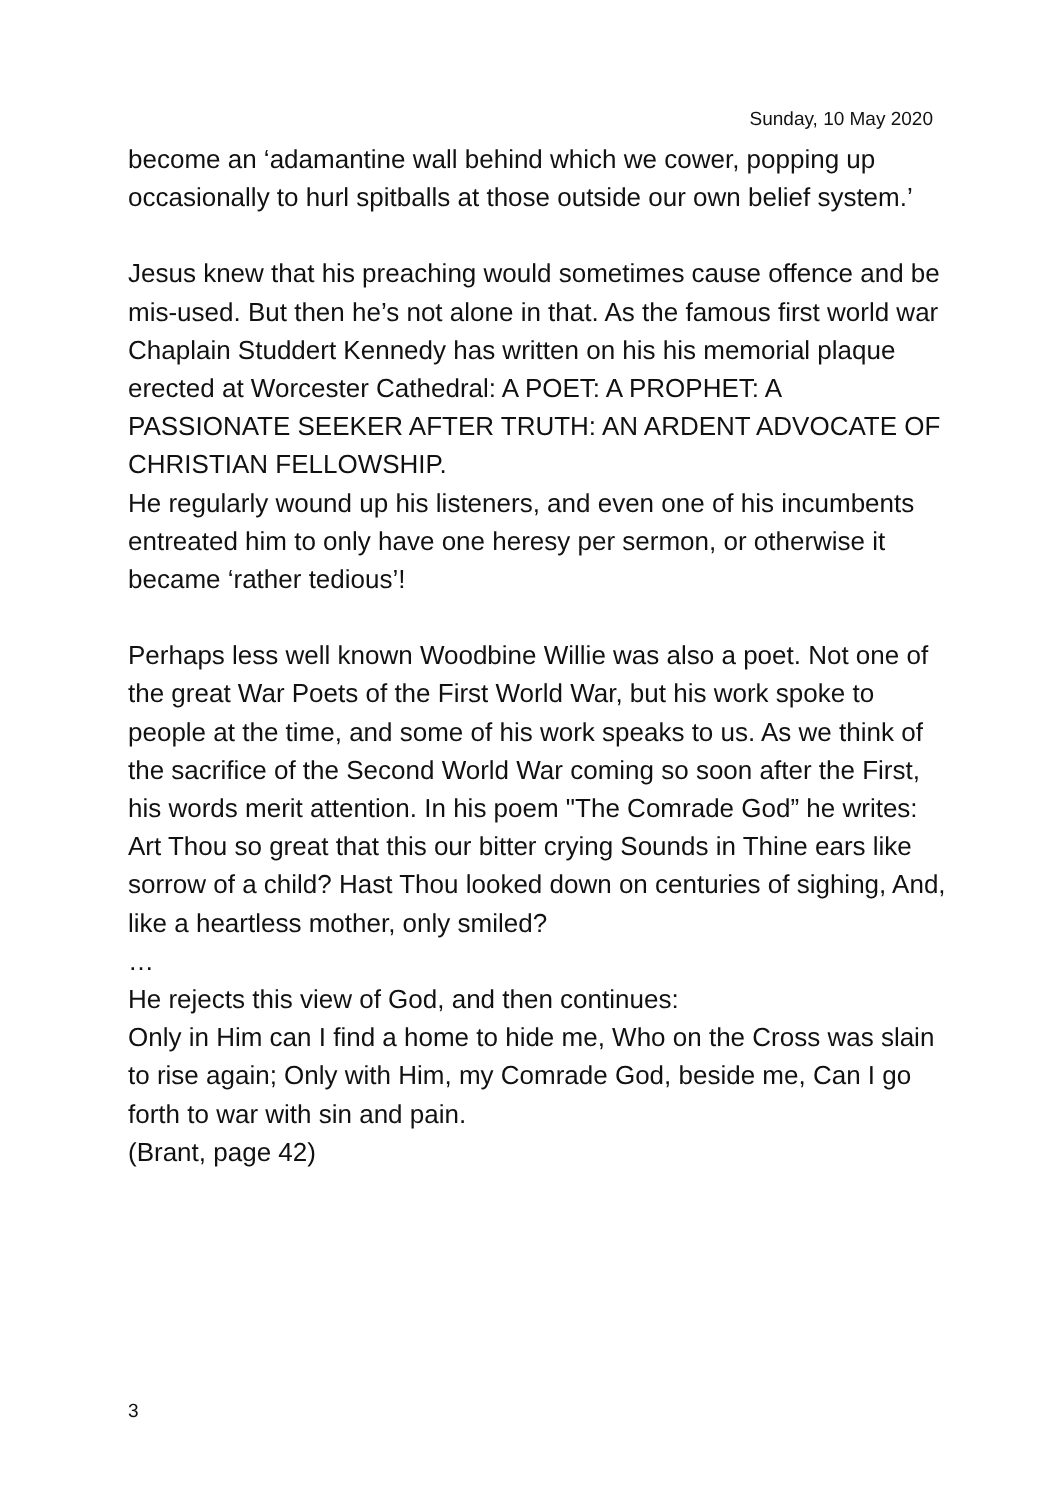Sunday, 10 May 2020
become an ‘adamantine wall behind which we cower, popping up occasionally to hurl spitballs at those outside our own belief system.’
Jesus knew that his preaching would sometimes cause offence and be mis-used. But then he’s not alone in that. As the famous first world war Chaplain Studdert Kennedy has written on his his memorial plaque erected at Worcester Cathedral: A POET: A PROPHET: A PASSIONATE SEEKER AFTER TRUTH: AN ARDENT ADVOCATE OF CHRISTIAN FELLOWSHIP.
He regularly wound up his listeners, and even one of his incumbents entreated him to only have one heresy per sermon, or otherwise it became ‘rather tedious’!
Perhaps less well known Woodbine Willie was also a poet. Not one of the great War Poets of the First World War, but his work spoke to people at the time, and some of his work speaks to us. As we think of the sacrifice of the Second World War coming so soon after the First, his words merit attention. In his poem "The Comrade God” he writes:
Art Thou so great that this our bitter crying Sounds in Thine ears like sorrow of a child? Hast Thou looked down on centuries of sighing, And, like a heartless mother, only smiled?
…
He rejects this view of God, and then continues:
Only in Him can I find a home to hide me, Who on the Cross was slain to rise again; Only with Him, my Comrade God, beside me, Can I go forth to war with sin and pain.
(Brant, page 42)
3